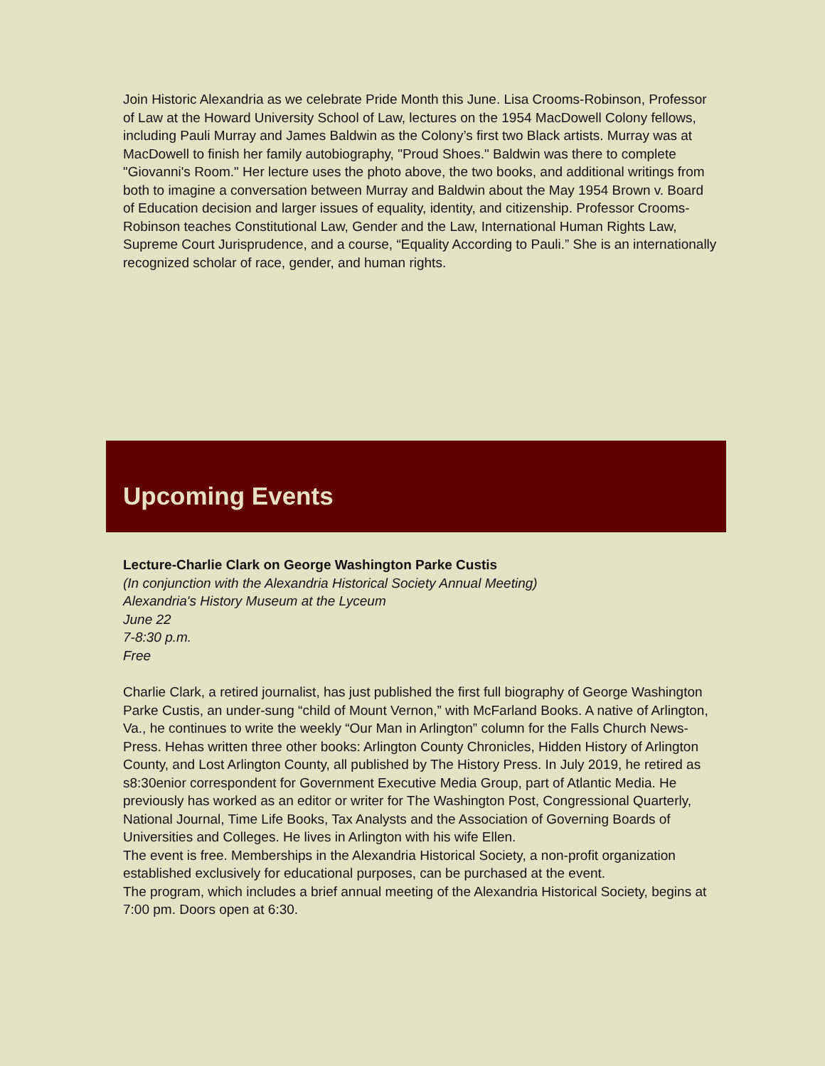Join Historic Alexandria as we celebrate Pride Month this June. Lisa Crooms-Robinson, Professor of Law at the Howard University School of Law, lectures on the 1954 MacDowell Colony fellows, including Pauli Murray and James Baldwin as the Colony’s first two Black artists. Murray was at MacDowell to finish her family autobiography, "Proud Shoes." Baldwin was there to complete "Giovanni's Room." Her lecture uses the photo above, the two books, and additional writings from both to imagine a conversation between Murray and Baldwin about the May 1954 Brown v. Board of Education decision and larger issues of equality, identity, and citizenship. Professor Crooms-Robinson teaches Constitutional Law, Gender and the Law, International Human Rights Law, Supreme Court Jurisprudence, and a course, “Equality According to Pauli.” She is an internationally recognized scholar of race, gender, and human rights.
Upcoming Events
Lecture-Charlie Clark on George Washington Parke Custis
(In conjunction with the Alexandria Historical Society Annual Meeting)
Alexandria's History Museum at the Lyceum
June 22
7-8:30 p.m.
Free
Charlie Clark, a retired journalist, has just published the first full biography of George Washington Parke Custis, an under-sung “child of Mount Vernon,” with McFarland Books. A native of Arlington, Va., he continues to write the weekly “Our Man in Arlington” column for the Falls Church News-Press. Hehas written three other books: Arlington County Chronicles, Hidden History of Arlington County, and Lost Arlington County, all published by The History Press. In July 2019, he retired as s8:30enior correspondent for Government Executive Media Group, part of Atlantic Media. He previously has worked as an editor or writer for The Washington Post, Congressional Quarterly, National Journal, Time Life Books, Tax Analysts and the Association of Governing Boards of Universities and Colleges. He lives in Arlington with his wife Ellen.
The event is free. Memberships in the Alexandria Historical Society, a non-profit organization established exclusively for educational purposes, can be purchased at the event.
The program, which includes a brief annual meeting of the Alexandria Historical Society, begins at 7:00 pm. Doors open at 6:30.